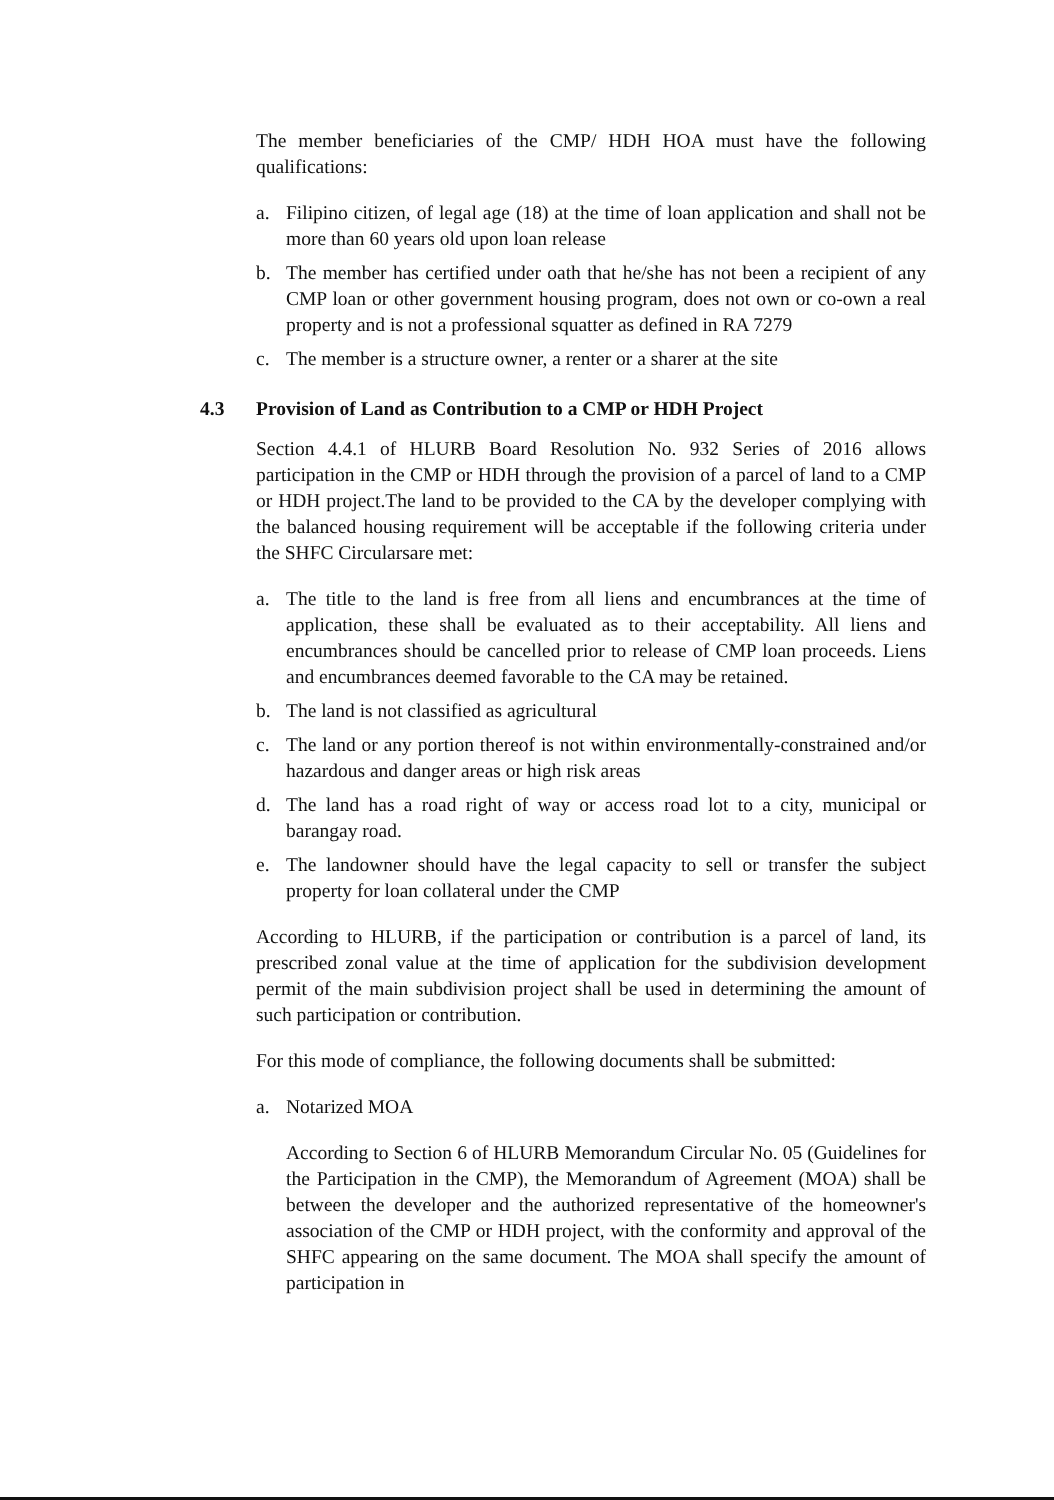The member beneficiaries of the CMP/ HDH HOA must have the following qualifications:
a. Filipino citizen, of legal age (18) at the time of loan application and shall not be more than 60 years old upon loan release
b. The member has certified under oath that he/she has not been a recipient of any CMP loan or other government housing program, does not own or co-own a real property and is not a professional squatter as defined in RA 7279
c. The member is a structure owner, a renter or a sharer at the site
4.3 Provision of Land as Contribution to a CMP or HDH Project
Section 4.4.1 of HLURB Board Resolution No. 932 Series of 2016 allows participation in the CMP or HDH through the provision of a parcel of land to a CMP or HDH project.The land to be provided to the CA by the developer complying with the balanced housing requirement will be acceptable if the following criteria under the SHFC Circularsare met:
a. The title to the land is free from all liens and encumbrances at the time of application, these shall be evaluated as to their acceptability. All liens and encumbrances should be cancelled prior to release of CMP loan proceeds. Liens and encumbrances deemed favorable to the CA may be retained.
b. The land is not classified as agricultural
c. The land or any portion thereof is not within environmentally-constrained and/or hazardous and danger areas or high risk areas
d. The land has a road right of way or access road lot to a city, municipal or barangay road.
e. The landowner should have the legal capacity to sell or transfer the subject property for loan collateral under the CMP
According to HLURB, if the participation or contribution is a parcel of land, its prescribed zonal value at the time of application for the subdivision development permit of the main subdivision project shall be used in determining the amount of such participation or contribution.
For this mode of compliance, the following documents shall be submitted:
a. Notarized MOA
According to Section 6 of HLURB Memorandum Circular No. 05 (Guidelines for the Participation in the CMP), the Memorandum of Agreement (MOA) shall be between the developer and the authorized representative of the homeowner's association of the CMP or HDH project, with the conformity and approval of the SHFC appearing on the same document. The MOA shall specify the amount of participation in